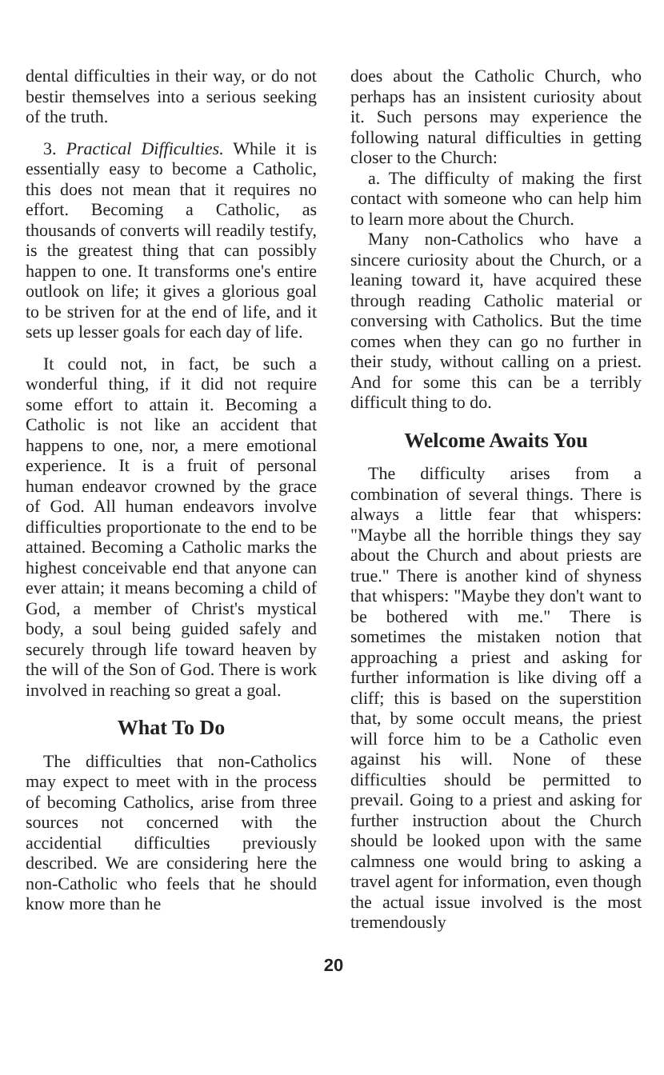dental difficulties in their way, or do not bestir themselves into a serious seeking of the truth.
3. Practical Difficulties. While it is essentially easy to become a Catholic, this does not mean that it requires no effort. Becoming a Catholic, as thousands of converts will readily testify, is the greatest thing that can possibly happen to one. It transforms one's entire outlook on life; it gives a glorious goal to be striven for at the end of life, and it sets up lesser goals for each day of life.
It could not, in fact, be such a wonderful thing, if it did not require some effort to attain it. Becoming a Catholic is not like an accident that happens to one, nor, a mere emotional experience. It is a fruit of personal human endeavor crowned by the grace of God. All human endeavors involve difficulties proportionate to the end to be attained. Becoming a Catholic marks the highest conceivable end that anyone can ever attain; it means becoming a child of God, a member of Christ's mystical body, a soul being guided safely and securely through life toward heaven by the will of the Son of God. There is work involved in reaching so great a goal.
What To Do
The difficulties that non-Catholics may expect to meet with in the process of becoming Catholics, arise from three sources not concerned with the accidential difficulties previously described. We are considering here the non-Catholic who feels that he should know more than he
does about the Catholic Church, who perhaps has an insistent curiosity about it. Such persons may experience the following natural difficulties in getting closer to the Church:
a. The difficulty of making the first contact with someone who can help him to learn more about the Church.
Many non-Catholics who have a sincere curiosity about the Church, or a leaning toward it, have acquired these through reading Catholic material or conversing with Catholics. But the time comes when they can go no further in their study, without calling on a priest. And for some this can be a terribly difficult thing to do.
Welcome Awaits You
The difficulty arises from a combination of several things. There is always a little fear that whispers: "Maybe all the horrible things they say about the Church and about priests are true." There is another kind of shyness that whispers: "Maybe they don't want to be bothered with me." There is sometimes the mistaken notion that approaching a priest and asking for further information is like diving off a cliff; this is based on the superstition that, by some occult means, the priest will force him to be a Catholic even against his will. None of these difficulties should be permitted to prevail. Going to a priest and asking for further instruction about the Church should be looked upon with the same calmness one would bring to asking a travel agent for information, even though the actual issue involved is the most tremendously
20